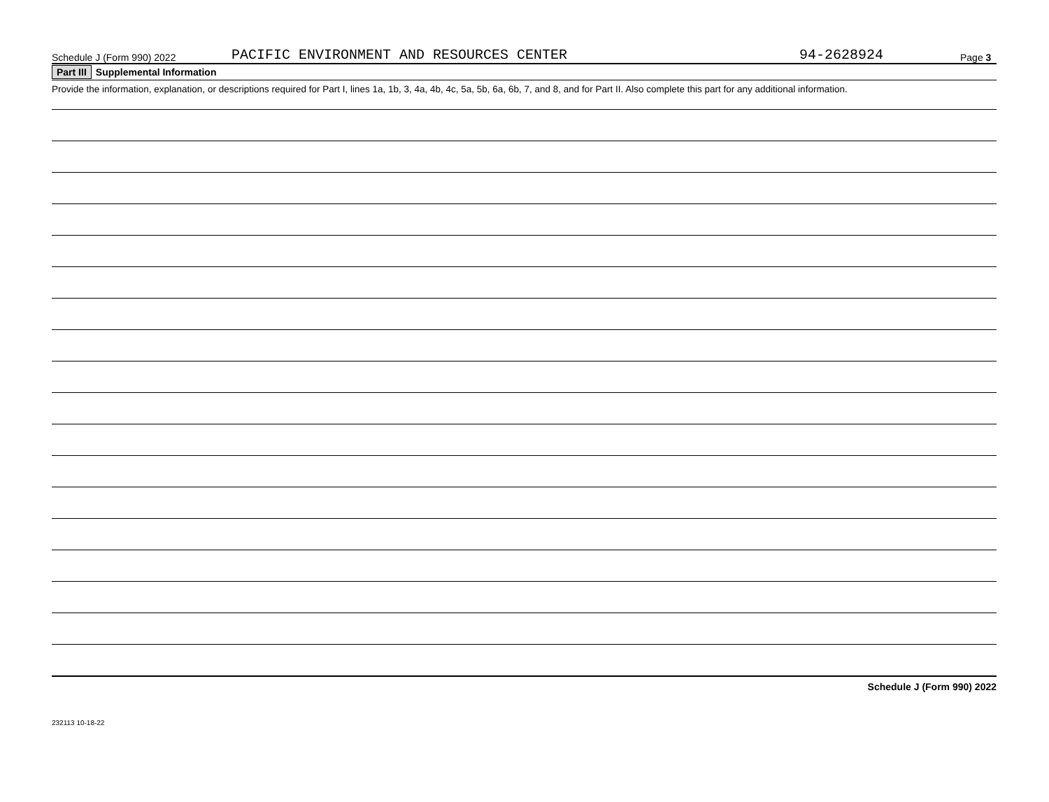Schedule J (Form 990) 2022 PACIFIC ENVIRONMENT AND RESOURCES CENTER 94-2628924 Page 3
Part III Supplemental Information
Provide the information, explanation, or descriptions required for Part I, lines 1a, 1b, 3, 4a, 4b, 4c, 5a, 5b, 6a, 6b, 7, and 8, and for Part II. Also complete this part for any additional information.
Schedule J (Form 990) 2022
232113 10-18-22